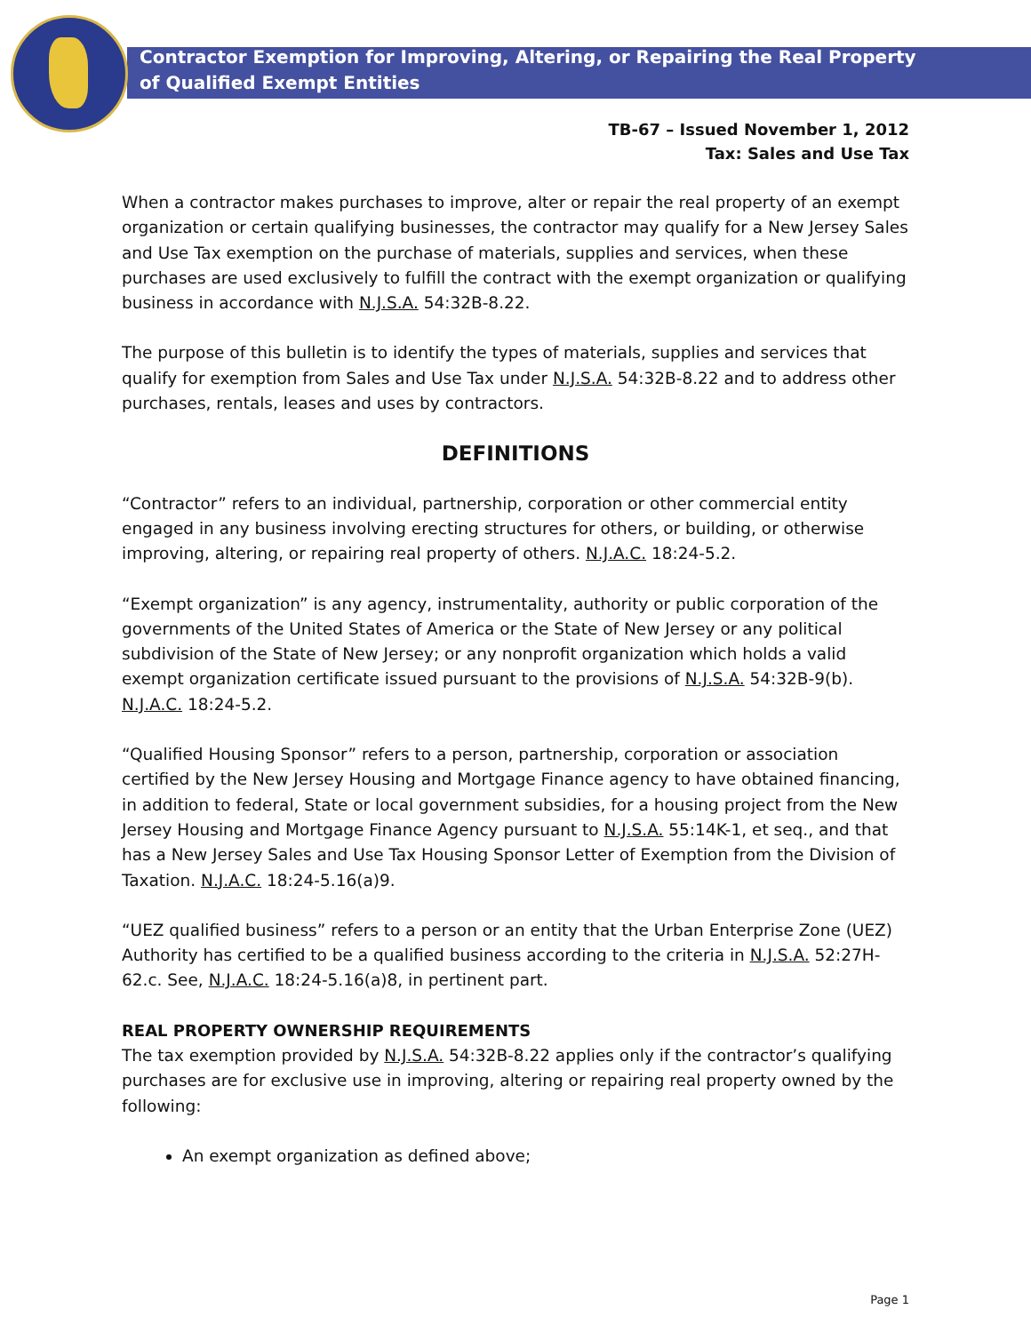Contractor Exemption for Improving, Altering, or Repairing the Real Property
of Qualified Exempt Entities
TB-67 – Issued November 1, 2012
Tax: Sales and Use Tax
When a contractor makes purchases to improve, alter or repair the real property of an exempt organization or certain qualifying businesses, the contractor may qualify for a New Jersey Sales and Use Tax exemption on the purchase of materials, supplies and services, when these purchases are used exclusively to fulfill the contract with the exempt organization or qualifying business in accordance with N.J.S.A. 54:32B-8.22.
The purpose of this bulletin is to identify the types of materials, supplies and services that qualify for exemption from Sales and Use Tax under N.J.S.A. 54:32B-8.22 and to address other purchases, rentals, leases and uses by contractors.
DEFINITIONS
“Contractor” refers to an individual, partnership, corporation or other commercial entity engaged in any business involving erecting structures for others, or building, or otherwise improving, altering, or repairing real property of others. N.J.A.C. 18:24-5.2.
“Exempt organization” is any agency, instrumentality, authority or public corporation of the governments of the United States of America or the State of New Jersey or any political subdivision of the State of New Jersey; or any nonprofit organization which holds a valid exempt organization certificate issued pursuant to the provisions of N.J.S.A. 54:32B-9(b). N.J.A.C. 18:24-5.2.
“Qualified Housing Sponsor” refers to a person, partnership, corporation or association certified by the New Jersey Housing and Mortgage Finance agency to have obtained financing, in addition to federal, State or local government subsidies, for a housing project from the New Jersey Housing and Mortgage Finance Agency pursuant to N.J.S.A. 55:14K-1, et seq., and that has a New Jersey Sales and Use Tax Housing Sponsor Letter of Exemption from the Division of Taxation. N.J.A.C. 18:24-5.16(a)9.
“UEZ qualified business” refers to a person or an entity that the Urban Enterprise Zone (UEZ) Authority has certified to be a qualified business according to the criteria in N.J.S.A. 52:27H-62.c. See, N.J.A.C. 18:24-5.16(a)8, in pertinent part.
REAL PROPERTY OWNERSHIP REQUIREMENTS
The tax exemption provided by N.J.S.A. 54:32B-8.22 applies only if the contractor’s qualifying purchases are for exclusive use in improving, altering or repairing real property owned by the following:
An exempt organization as defined above;
Page 1